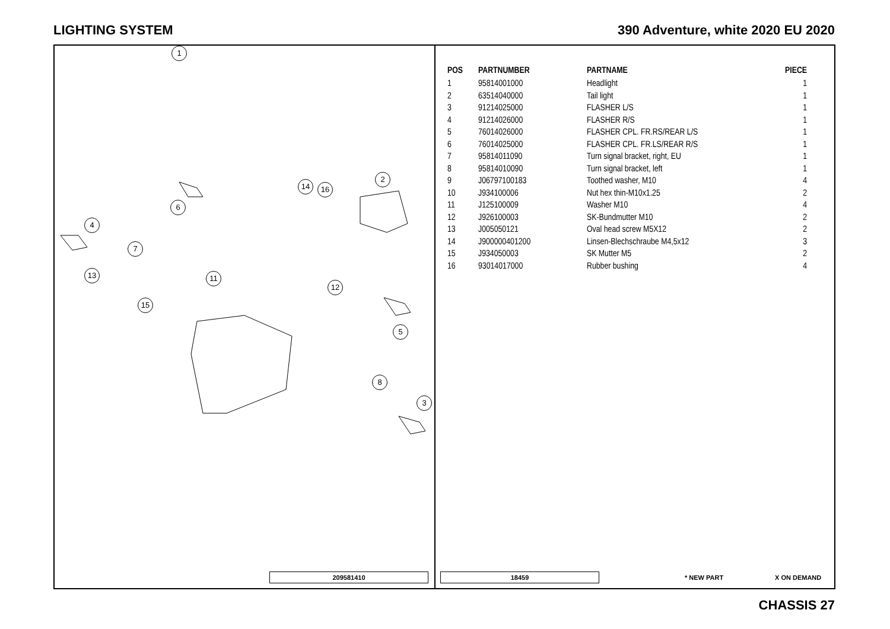LIGHTING SYSTEM 390 Adventure, white 2020 EU 2020
1
2
3
4
5
6
7
8
11
13
15
14 16
12
209581410
| POS | PARTNUMBER | PARTNAME | PIECE |
| --- | --- | --- | --- |
| 1 | 95814001000 | Headlight | 1 |
| 2 | 63514040000 | Tail light | 1 |
| 3 | 91214025000 | FLASHER L/S | 1 |
| 4 | 91214026000 | FLASHER R/S | 1 |
| 5 | 76014026000 | FLASHER CPL. FR.RS/REAR L/S | 1 |
| 6 | 76014025000 | FLASHER CPL. FR.LS/REAR R/S | 1 |
| 7 | 95814011090 | Turn signal bracket, right, EU | 1 |
| 8 | 95814010090 | Turn signal bracket, left | 1 |
| 9 | J06797100183 | Toothed washer, M10 | 4 |
| 10 | J934100006 | Nut hex thin-M10x1.25 | 2 |
| 11 | J125100009 | Washer M10 | 4 |
| 12 | J926100003 | SK-Bundmutter M10 | 2 |
| 13 | J005050121 | Oval head screw M5X12 | 2 |
| 14 | J900000401200 | Linsen-Blechschraube M4,5x12 | 3 |
| 15 | J934050003 | SK Mutter M5 | 2 |
| 16 | 93014017000 | Rubber bushing | 4 |
18459 * NEW PART X ON DEMAND
CHASSIS 27